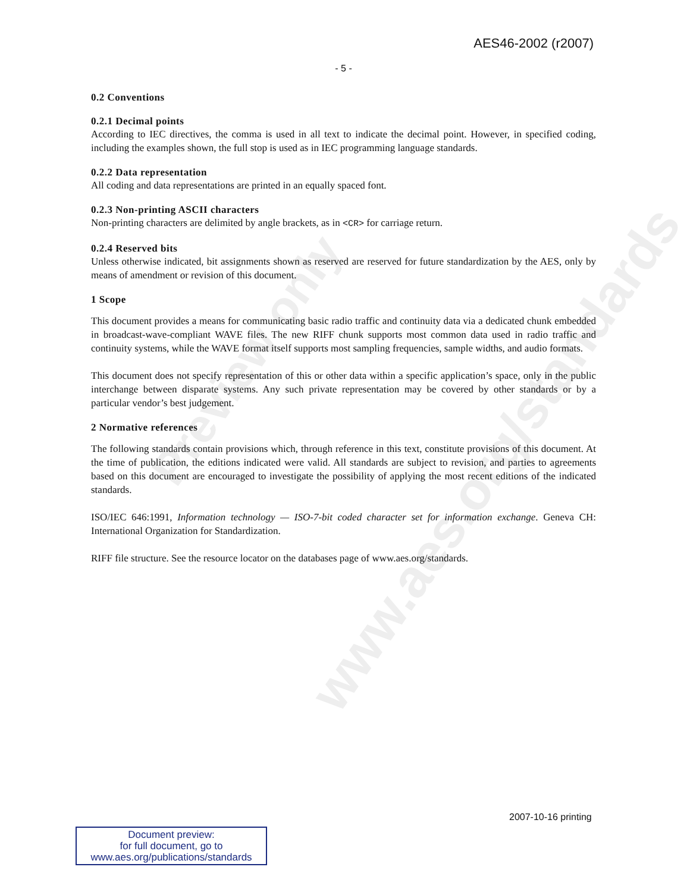Preview only
www.aes.org/standards
AES46-2002 (r2007)
- 5 -
0.2 Conventions
0.2.1 Decimal points
According to IEC directives, the comma is used in all text to indicate the decimal point. However, in specified coding, including the examples shown, the full stop is used as in IEC programming language standards.
0.2.2 Data representation
All coding and data representations are printed in an equally spaced font.
0.2.3 Non-printing ASCII characters
Non-printing characters are delimited by angle brackets, as in <CR> for carriage return.
0.2.4 Reserved bits
Unless otherwise indicated, bit assignments shown as reserved are reserved for future standardization by the AES, only by means of amendment or revision of this document.
1 Scope
This document provides a means for communicating basic radio traffic and continuity data via a dedicated chunk embedded in broadcast-wave-compliant WAVE files. The new RIFF chunk supports most common data used in radio traffic and continuity systems, while the WAVE format itself supports most sampling frequencies, sample widths, and audio formats.
This document does not specify representation of this or other data within a specific application’s space, only in the public interchange between disparate systems. Any such private representation may be covered by other standards or by a particular vendor’s best judgement.
2 Normative references
The following standards contain provisions which, through reference in this text, constitute provisions of this document. At the time of publication, the editions indicated were valid. All standards are subject to revision, and parties to agreements based on this document are encouraged to investigate the possibility of applying the most recent editions of the indicated standards.
ISO/IEC 646:1991, Information technology — ISO-7-bit coded character set for information exchange. Geneva CH: International Organization for Standardization.
RIFF file structure. See the resource locator on the databases page of www.aes.org/standards.
2007-10-16 printing
Document preview:
for full document, go to
www.aes.org/publications/standards